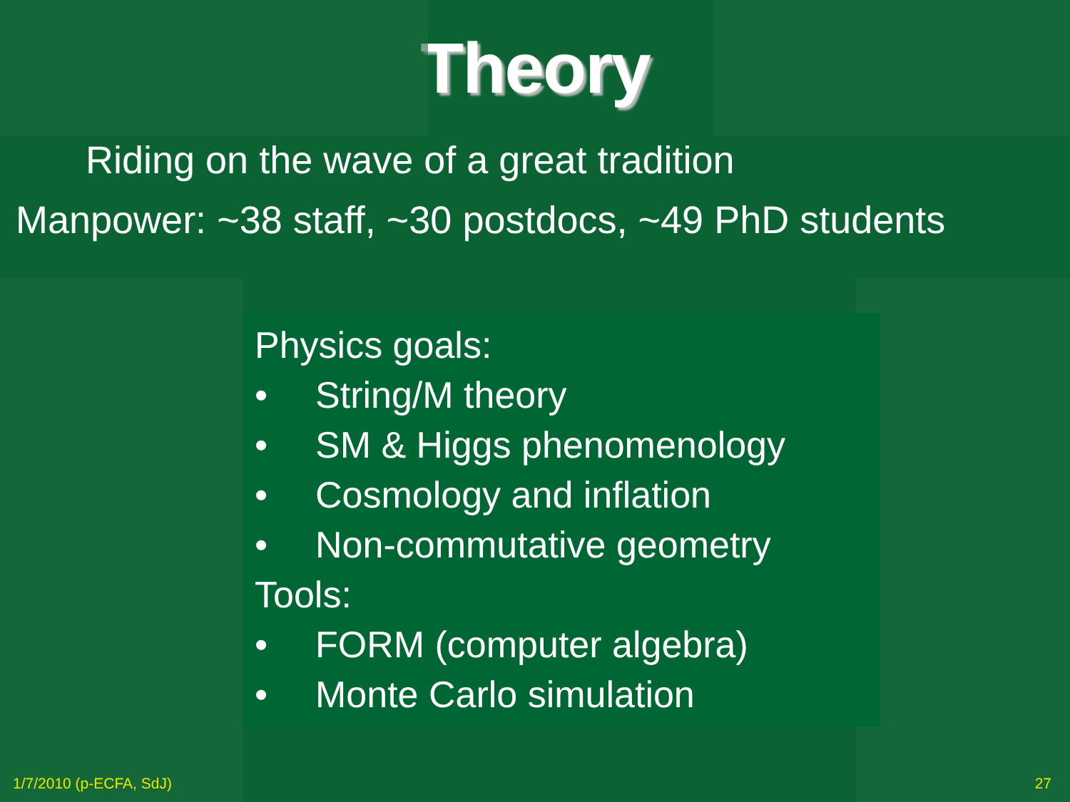Theory
Riding on the wave of a great tradition
Manpower: ~38 staff, ~30 postdocs, ~49 PhD students
Physics goals:
• String/M theory
• SM & Higgs phenomenology
• Cosmology and inflation
• Non-commutative geometry
Tools:
• FORM (computer algebra)
• Monte Carlo simulation
1/7/2010 (p-ECFA, SdJ) 27